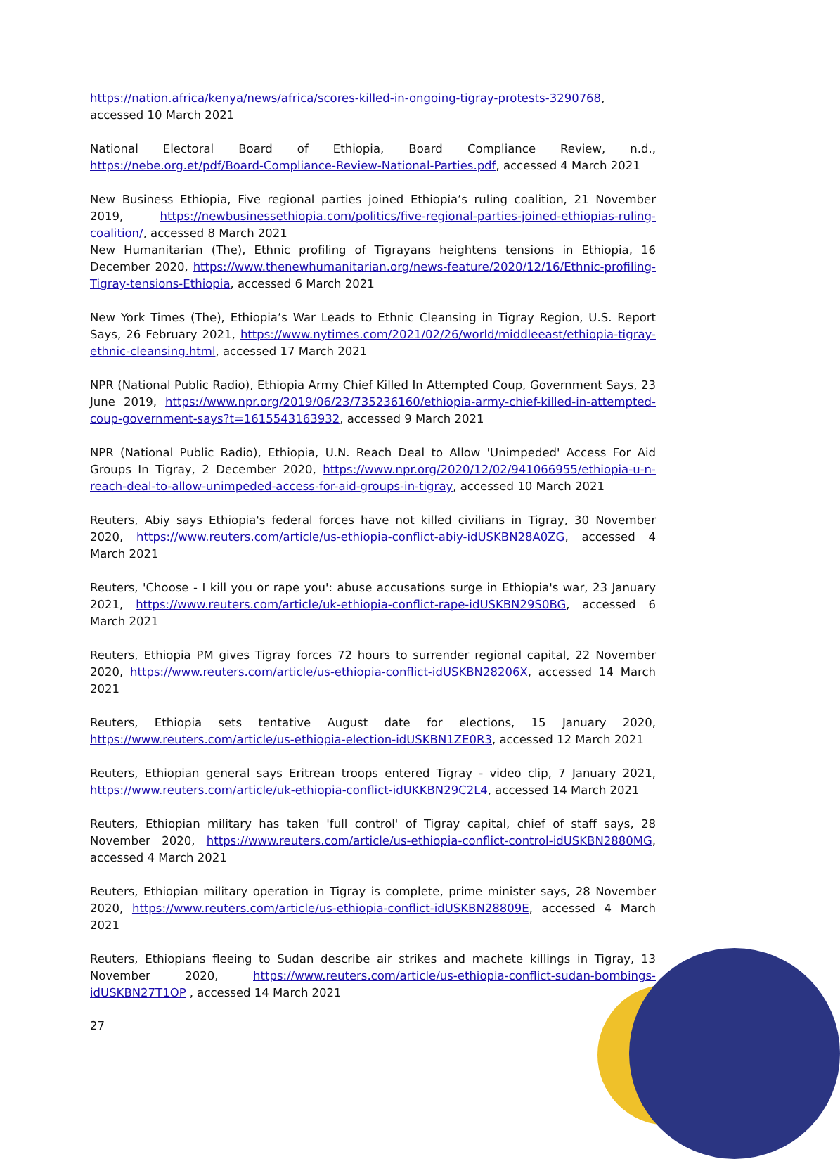https://nation.africa/kenya/news/africa/scores-killed-in-ongoing-tigray-protests-3290768, accessed 10 March 2021
National Electoral Board of Ethiopia, Board Compliance Review, n.d., https://nebe.org.et/pdf/Board-Compliance-Review-National-Parties.pdf, accessed 4 March 2021
New Business Ethiopia, Five regional parties joined Ethiopia’s ruling coalition, 21 November 2019, https://newbusinessethiopia.com/politics/five-regional-parties-joined-ethiopias-ruling-coalition/, accessed 8 March 2021
New Humanitarian (The), Ethnic profiling of Tigrayans heightens tensions in Ethiopia, 16 December 2020, https://www.thenewhumanitarian.org/news-feature/2020/12/16/Ethnic-profiling-Tigray-tensions-Ethiopia, accessed 6 March 2021
New York Times (The), Ethiopia’s War Leads to Ethnic Cleansing in Tigray Region, U.S. Report Says, 26 February 2021, https://www.nytimes.com/2021/02/26/world/middleeast/ethiopia-tigray-ethnic-cleansing.html, accessed 17 March 2021
NPR (National Public Radio), Ethiopia Army Chief Killed In Attempted Coup, Government Says, 23 June 2019, https://www.npr.org/2019/06/23/735236160/ethiopia-army-chief-killed-in-attempted-coup-government-says?t=1615543163932, accessed 9 March 2021
NPR (National Public Radio), Ethiopia, U.N. Reach Deal to Allow 'Unimpeded' Access For Aid Groups In Tigray, 2 December 2020, https://www.npr.org/2020/12/02/941066955/ethiopia-u-n-reach-deal-to-allow-unimpeded-access-for-aid-groups-in-tigray, accessed 10 March 2021
Reuters, Abiy says Ethiopia's federal forces have not killed civilians in Tigray, 30 November 2020, https://www.reuters.com/article/us-ethiopia-conflict-abiy-idUSKBN28A0ZG, accessed 4 March 2021
Reuters, 'Choose - I kill you or rape you': abuse accusations surge in Ethiopia's war, 23 January 2021, https://www.reuters.com/article/uk-ethiopia-conflict-rape-idUSKBN29S0BG, accessed 6 March 2021
Reuters, Ethiopia PM gives Tigray forces 72 hours to surrender regional capital, 22 November 2020, https://www.reuters.com/article/us-ethiopia-conflict-idUSKBN28206X, accessed 14 March 2021
Reuters, Ethiopia sets tentative August date for elections, 15 January 2020, https://www.reuters.com/article/us-ethiopia-election-idUSKBN1ZE0R3, accessed 12 March 2021
Reuters, Ethiopian general says Eritrean troops entered Tigray - video clip, 7 January 2021, https://www.reuters.com/article/uk-ethiopia-conflict-idUKKBN29C2L4, accessed 14 March 2021
Reuters, Ethiopian military has taken 'full control' of Tigray capital, chief of staff says, 28 November 2020, https://www.reuters.com/article/us-ethiopia-conflict-control-idUSKBN2880MG, accessed 4 March 2021
Reuters, Ethiopian military operation in Tigray is complete, prime minister says, 28 November 2020, https://www.reuters.com/article/us-ethiopia-conflict-idUSKBN28809E, accessed 4 March 2021
Reuters, Ethiopians fleeing to Sudan describe air strikes and machete killings in Tigray, 13 November 2020, https://www.reuters.com/article/us-ethiopia-conflict-sudan-bombings-idUSKBN27T1OP , accessed 14 March 2021
27